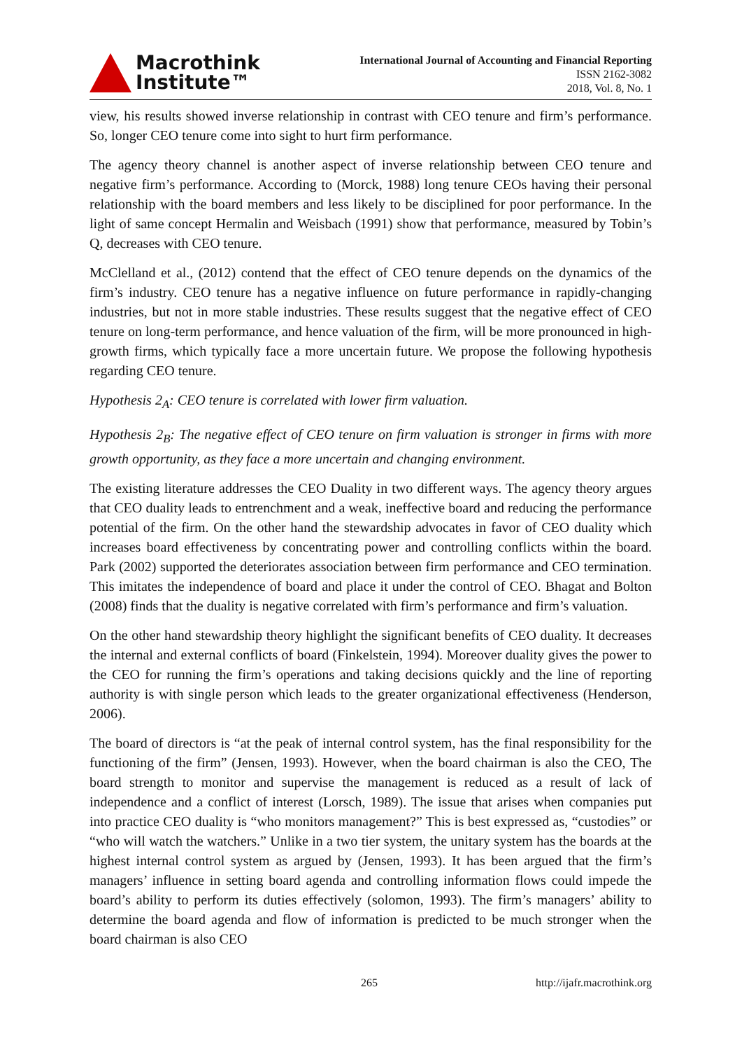Macrothink
Institute™
International Journal of Accounting and Financial Reporting
ISSN 2162-3082
2018, Vol. 8, No. 1
view, his results showed inverse relationship in contrast with CEO tenure and firm’s performance. So, longer CEO tenure come into sight to hurt firm performance.
The agency theory channel is another aspect of inverse relationship between CEO tenure and negative firm’s performance. According to (Morck, 1988) long tenure CEOs having their personal relationship with the board members and less likely to be disciplined for poor performance. In the light of same concept Hermalin and Weisbach (1991) show that performance, measured by Tobin’s Q, decreases with CEO tenure.
McClelland et al., (2012) contend that the effect of CEO tenure depends on the dynamics of the firm’s industry. CEO tenure has a negative influence on future performance in rapidly-changing industries, but not in more stable industries. These results suggest that the negative effect of CEO tenure on long-term performance, and hence valuation of the firm, will be more pronounced in high-growth firms, which typically face a more uncertain future. We propose the following hypothesis regarding CEO tenure.
Hypothesis 2<sub>A</sub>: CEO tenure is correlated with lower firm valuation.
Hypothesis 2<sub>B</sub>: The negative effect of CEO tenure on firm valuation is stronger in firms with more growth opportunity, as they face a more uncertain and changing environment.
The existing literature addresses the CEO Duality in two different ways. The agency theory argues that CEO duality leads to entrenchment and a weak, ineffective board and reducing the performance potential of the firm. On the other hand the stewardship advocates in favor of CEO duality which increases board effectiveness by concentrating power and controlling conflicts within the board. Park (2002) supported the deteriorates association between firm performance and CEO termination. This imitates the independence of board and place it under the control of CEO. Bhagat and Bolton (2008) finds that the duality is negative correlated with firm’s performance and firm’s valuation.
On the other hand stewardship theory highlight the significant benefits of CEO duality. It decreases the internal and external conflicts of board (Finkelstein, 1994). Moreover duality gives the power to the CEO for running the firm’s operations and taking decisions quickly and the line of reporting authority is with single person which leads to the greater organizational effectiveness (Henderson, 2006).
The board of directors is “at the peak of internal control system, has the final responsibility for the functioning of the firm” (Jensen, 1993). However, when the board chairman is also the CEO, The board strength to monitor and supervise the management is reduced as a result of lack of independence and a conflict of interest (Lorsch, 1989). The issue that arises when companies put into practice CEO duality is “who monitors management?” This is best expressed as, “custodies” or “who will watch the watchers.” Unlike in a two tier system, the unitary system has the boards at the highest internal control system as argued by (Jensen, 1993). It has been argued that the firm’s managers’ influence in setting board agenda and controlling information flows could impede the board’s ability to perform its duties effectively (solomon, 1993). The firm’s managers’ ability to determine the board agenda and flow of information is predicted to be much stronger when the board chairman is also CEO
265 http://ijafr.macrothink.org